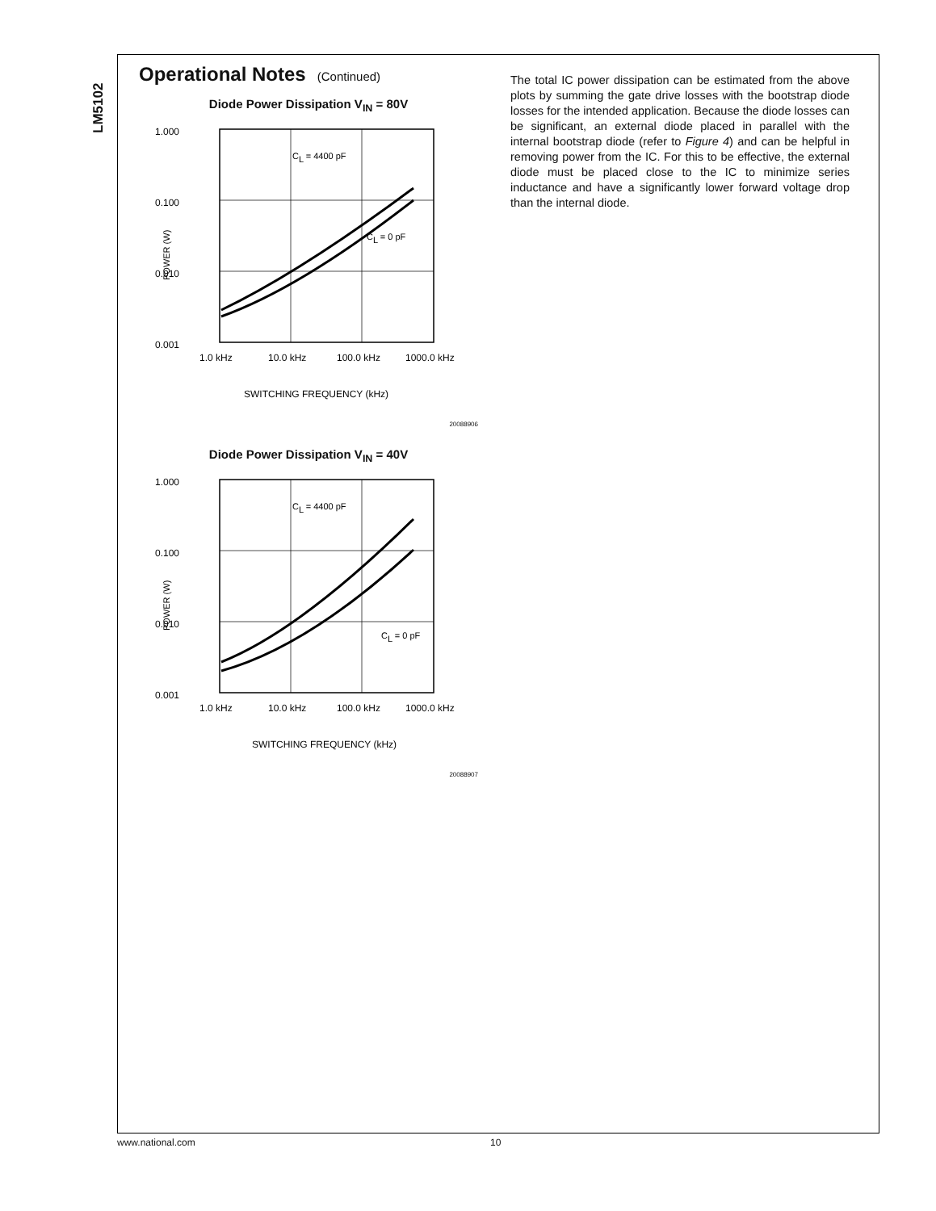LM5102
Operational Notes (Continued)
Diode Power Dissipation V<sub>IN</sub> = 80V
1.000
0.100
0.010
0.001
POWER (W)
CL = 4400 pF
CL = 0 pF
1.0 kHz
10.0 kHz
100.0 kHz
1000.0 kHz
SWITCHING FREQUENCY (kHz)
20088906
Diode Power Dissipation V<sub>IN</sub> = 40V
1.000
0.100
0.010
0.001
POWER (W)
CL = 4400 pF
CL = 0 pF
1.0 kHz
10.0 kHz
100.0 kHz
1000.0 kHz
SWITCHING FREQUENCY (kHz)
20088907
The total IC power dissipation can be estimated from the above plots by summing the gate drive losses with the bootstrap diode losses for the intended application. Because the diode losses can be significant, an external diode placed in parallel with the internal bootstrap diode (refer to Figure 4) and can be helpful in removing power from the IC. For this to be effective, the external diode must be placed close to the IC to minimize series inductance and have a significantly lower forward voltage drop than the internal diode.
www.national.com 10